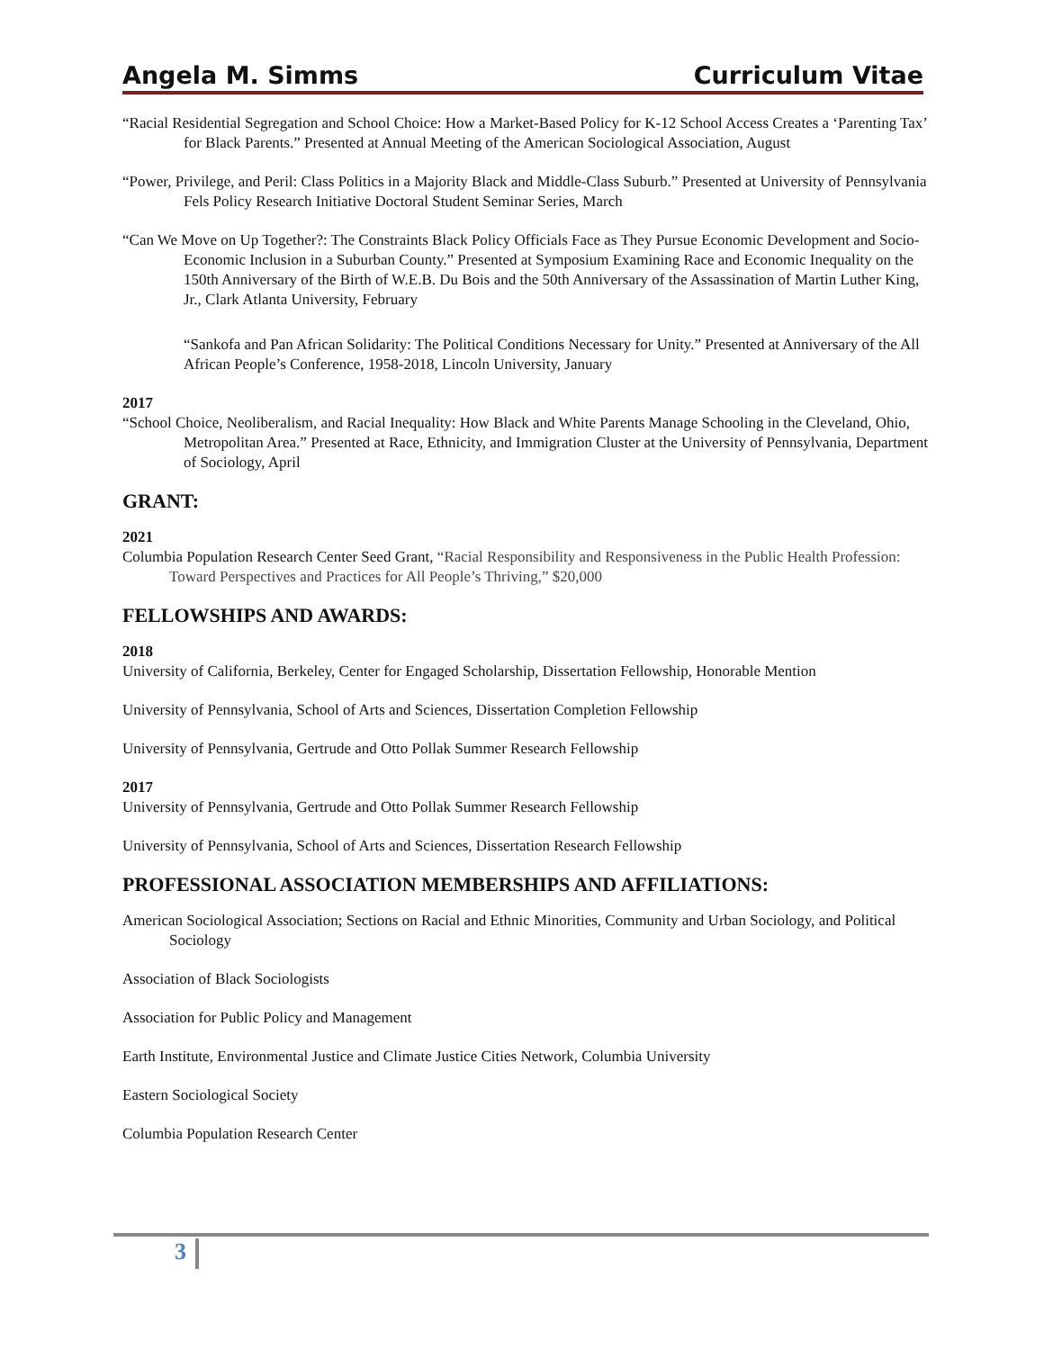Angela M. Simms Curriculum Vitae
“Racial Residential Segregation and School Choice: How a Market-Based Policy for K-12 School Access Creates a ‘Parenting Tax’ for Black Parents.” Presented at Annual Meeting of the American Sociological Association, August
“Power, Privilege, and Peril: Class Politics in a Majority Black and Middle-Class Suburb.” Presented at University of Pennsylvania Fels Policy Research Initiative Doctoral Student Seminar Series, March
“Can We Move on Up Together?: The Constraints Black Policy Officials Face as They Pursue Economic Development and Socio-Economic Inclusion in a Suburban County.” Presented at Symposium Examining Race and Economic Inequality on the 150th Anniversary of the Birth of W.E.B. Du Bois and the 50th Anniversary of the Assassination of Martin Luther King, Jr., Clark Atlanta University, February
“Sankofa and Pan African Solidarity: The Political Conditions Necessary for Unity.” Presented at Anniversary of the All African People’s Conference, 1958-2018, Lincoln University, January
2017
“School Choice, Neoliberalism, and Racial Inequality: How Black and White Parents Manage Schooling in the Cleveland, Ohio, Metropolitan Area.” Presented at Race, Ethnicity, and Immigration Cluster at the University of Pennsylvania, Department of Sociology, April
GRANT:
2021
Columbia Population Research Center Seed Grant, “Racial Responsibility and Responsiveness in the Public Health Profession: Toward Perspectives and Practices for All People’s Thriving,” $20,000
FELLOWSHIPS AND AWARDS:
2018
University of California, Berkeley, Center for Engaged Scholarship, Dissertation Fellowship, Honorable Mention
University of Pennsylvania, School of Arts and Sciences, Dissertation Completion Fellowship
University of Pennsylvania, Gertrude and Otto Pollak Summer Research Fellowship
2017
University of Pennsylvania, Gertrude and Otto Pollak Summer Research Fellowship
University of Pennsylvania, School of Arts and Sciences, Dissertation Research Fellowship
PROFESSIONAL ASSOCIATION MEMBERSHIPS AND AFFILIATIONS:
American Sociological Association; Sections on Racial and Ethnic Minorities, Community and Urban Sociology, and Political Sociology
Association of Black Sociologists
Association for Public Policy and Management
Earth Institute, Environmental Justice and Climate Justice Cities Network, Columbia University
Eastern Sociological Society
Columbia Population Research Center
3